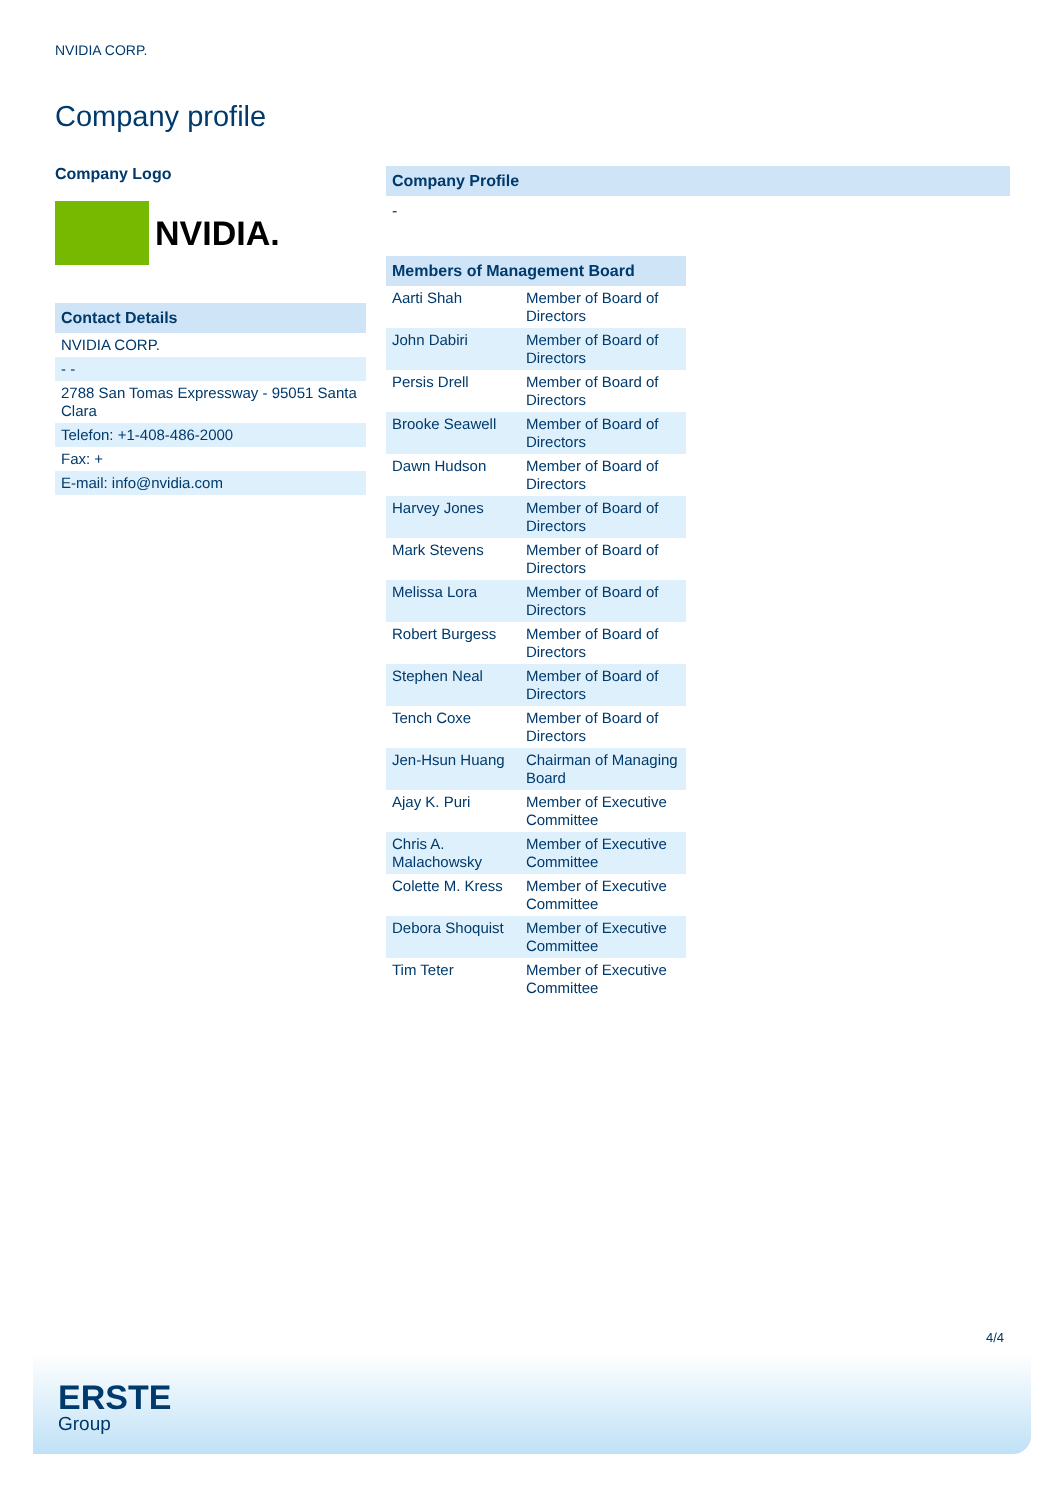NVIDIA CORP.
Company profile
Company Logo
NVIDIA.
| Contact Details |
| --- |
| NVIDIA CORP. |
| - - |
| 2788 San Tomas Expressway - 95051 Santa Clara |
| Telefon: +1-408-486-2000 |
| Fax: + |
| E-mail: info@nvidia.com |
Company Profile
-
| Members of Management Board | |
| --- | --- |
| Aarti Shah | Member of Board of Directors |
| John Dabiri | Member of Board of Directors |
| Persis Drell | Member of Board of Directors |
| Brooke Seawell | Member of Board of Directors |
| Dawn Hudson | Member of Board of Directors |
| Harvey Jones | Member of Board of Directors |
| Mark Stevens | Member of Board of Directors |
| Melissa Lora | Member of Board of Directors |
| Robert Burgess | Member of Board of Directors |
| Stephen Neal | Member of Board of Directors |
| Tench Coxe | Member of Board of Directors |
| Jen-Hsun Huang | Chairman of Managing Board |
| Ajay K. Puri | Member of Executive Committee |
| Chris A. Malachowsky | Member of Executive Committee |
| Colette M. Kress | Member of Executive Committee |
| Debora Shoquist | Member of Executive Committee |
| Tim Teter | Member of Executive Committee |
4/4
ERSTE
Group